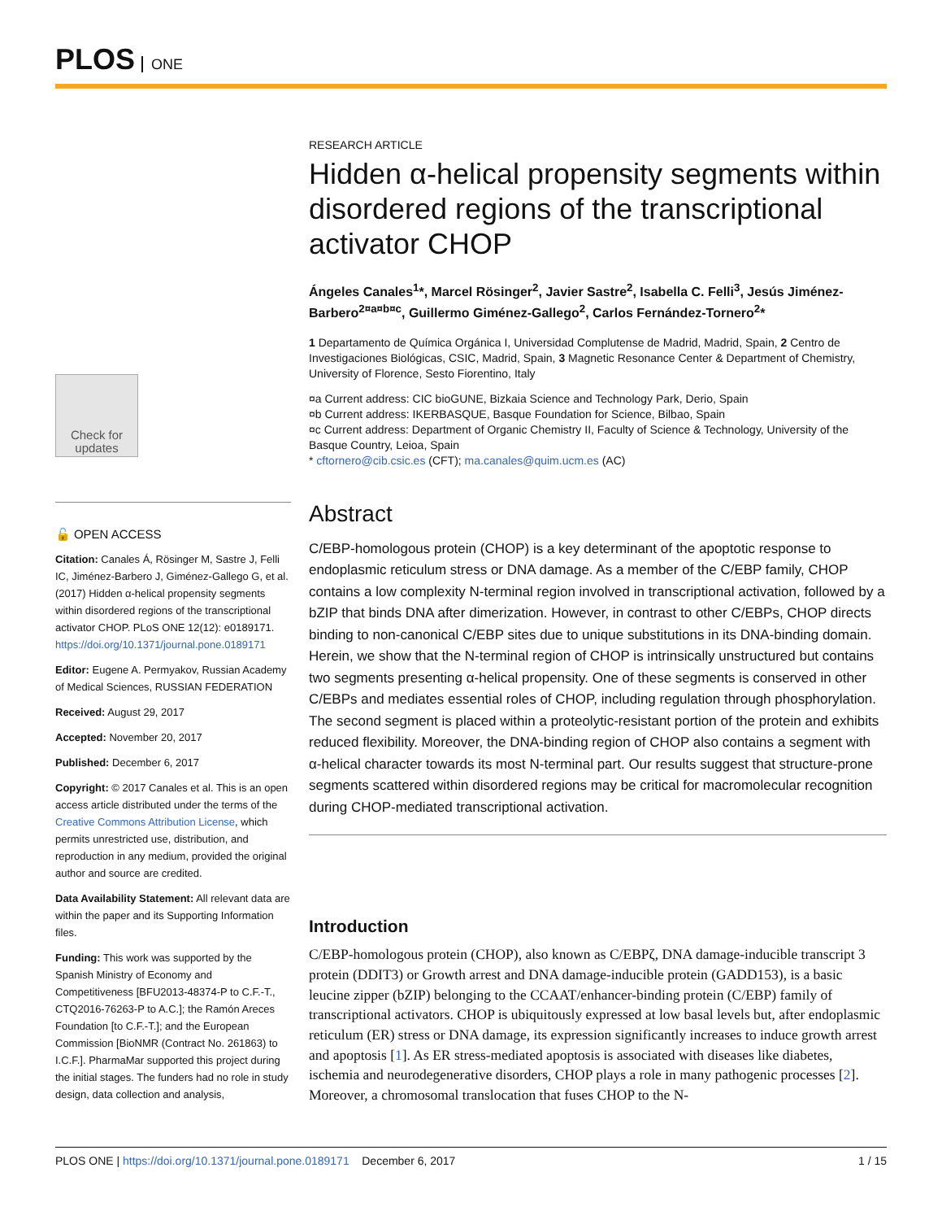PLOS ONE
Check for updates
🔓 OPEN ACCESS
Citation: Canales Á, Rösinger M, Sastre J, Felli IC, Jiménez-Barbero J, Giménez-Gallego G, et al. (2017) Hidden α-helical propensity segments within disordered regions of the transcriptional activator CHOP. PLoS ONE 12(12): e0189171. https://doi.org/10.1371/journal.pone.0189171
Editor: Eugene A. Permyakov, Russian Academy of Medical Sciences, RUSSIAN FEDERATION
Received: August 29, 2017
Accepted: November 20, 2017
Published: December 6, 2017
Copyright: © 2017 Canales et al. This is an open access article distributed under the terms of the Creative Commons Attribution License, which permits unrestricted use, distribution, and reproduction in any medium, provided the original author and source are credited.
Data Availability Statement: All relevant data are within the paper and its Supporting Information files.
Funding: This work was supported by the Spanish Ministry of Economy and Competitiveness [BFU2013-48374-P to C.F.-T., CTQ2016-76263-P to A.C.]; the Ramón Areces Foundation [to C.F.-T.]; and the European Commission [BioNMR (Contract No. 261863) to I.C.F.]. PharmaMar supported this project during the initial stages. The funders had no role in study design, data collection and analysis,
RESEARCH ARTICLE
Hidden α-helical propensity segments within disordered regions of the transcriptional activator CHOP
Ángeles Canales<sup>1</sup>*, Marcel Rösinger<sup>2</sup>, Javier Sastre<sup>2</sup>, Isabella C. Felli<sup>3</sup>, Jesús Jiménez-Barbero<sup>2¤a¤b¤c</sup>, Guillermo Giménez-Gallego<sup>2</sup>, Carlos Fernández-Tornero<sup>2</sup>*
1 Departamento de Química Orgánica I, Universidad Complutense de Madrid, Madrid, Spain, 2 Centro de Investigaciones Biológicas, CSIC, Madrid, Spain, 3 Magnetic Resonance Center & Department of Chemistry, University of Florence, Sesto Fiorentino, Italy
¤a Current address: CIC bioGUNE, Bizkaia Science and Technology Park, Derio, Spain
¤b Current address: IKERBASQUE, Basque Foundation for Science, Bilbao, Spain
¤c Current address: Department of Organic Chemistry II, Faculty of Science & Technology, University of the Basque Country, Leioa, Spain
* cftornero@cib.csic.es (CFT); ma.canales@quim.ucm.es (AC)
Abstract
C/EBP-homologous protein (CHOP) is a key determinant of the apoptotic response to endoplasmic reticulum stress or DNA damage. As a member of the C/EBP family, CHOP contains a low complexity N-terminal region involved in transcriptional activation, followed by a bZIP that binds DNA after dimerization. However, in contrast to other C/EBPs, CHOP directs binding to non-canonical C/EBP sites due to unique substitutions in its DNA-binding domain. Herein, we show that the N-terminal region of CHOP is intrinsically unstructured but contains two segments presenting α-helical propensity. One of these segments is conserved in other C/EBPs and mediates essential roles of CHOP, including regulation through phosphorylation. The second segment is placed within a proteolytic-resistant portion of the protein and exhibits reduced flexibility. Moreover, the DNA-binding region of CHOP also contains a segment with α-helical character towards its most N-terminal part. Our results suggest that structure-prone segments scattered within disordered regions may be critical for macromolecular recognition during CHOP-mediated transcriptional activation.
Introduction
C/EBP-homologous protein (CHOP), also known as C/EBPζ, DNA damage-inducible transcript 3 protein (DDIT3) or Growth arrest and DNA damage-inducible protein (GADD153), is a basic leucine zipper (bZIP) belonging to the CCAAT/enhancer-binding protein (C/EBP) family of transcriptional activators. CHOP is ubiquitously expressed at low basal levels but, after endoplasmic reticulum (ER) stress or DNA damage, its expression significantly increases to induce growth arrest and apoptosis [1]. As ER stress-mediated apoptosis is associated with diseases like diabetes, ischemia and neurodegenerative disorders, CHOP plays a role in many pathogenic processes [2]. Moreover, a chromosomal translocation that fuses CHOP to the N-
PLOS ONE | https://doi.org/10.1371/journal.pone.0189171 December 6, 2017 1 / 15